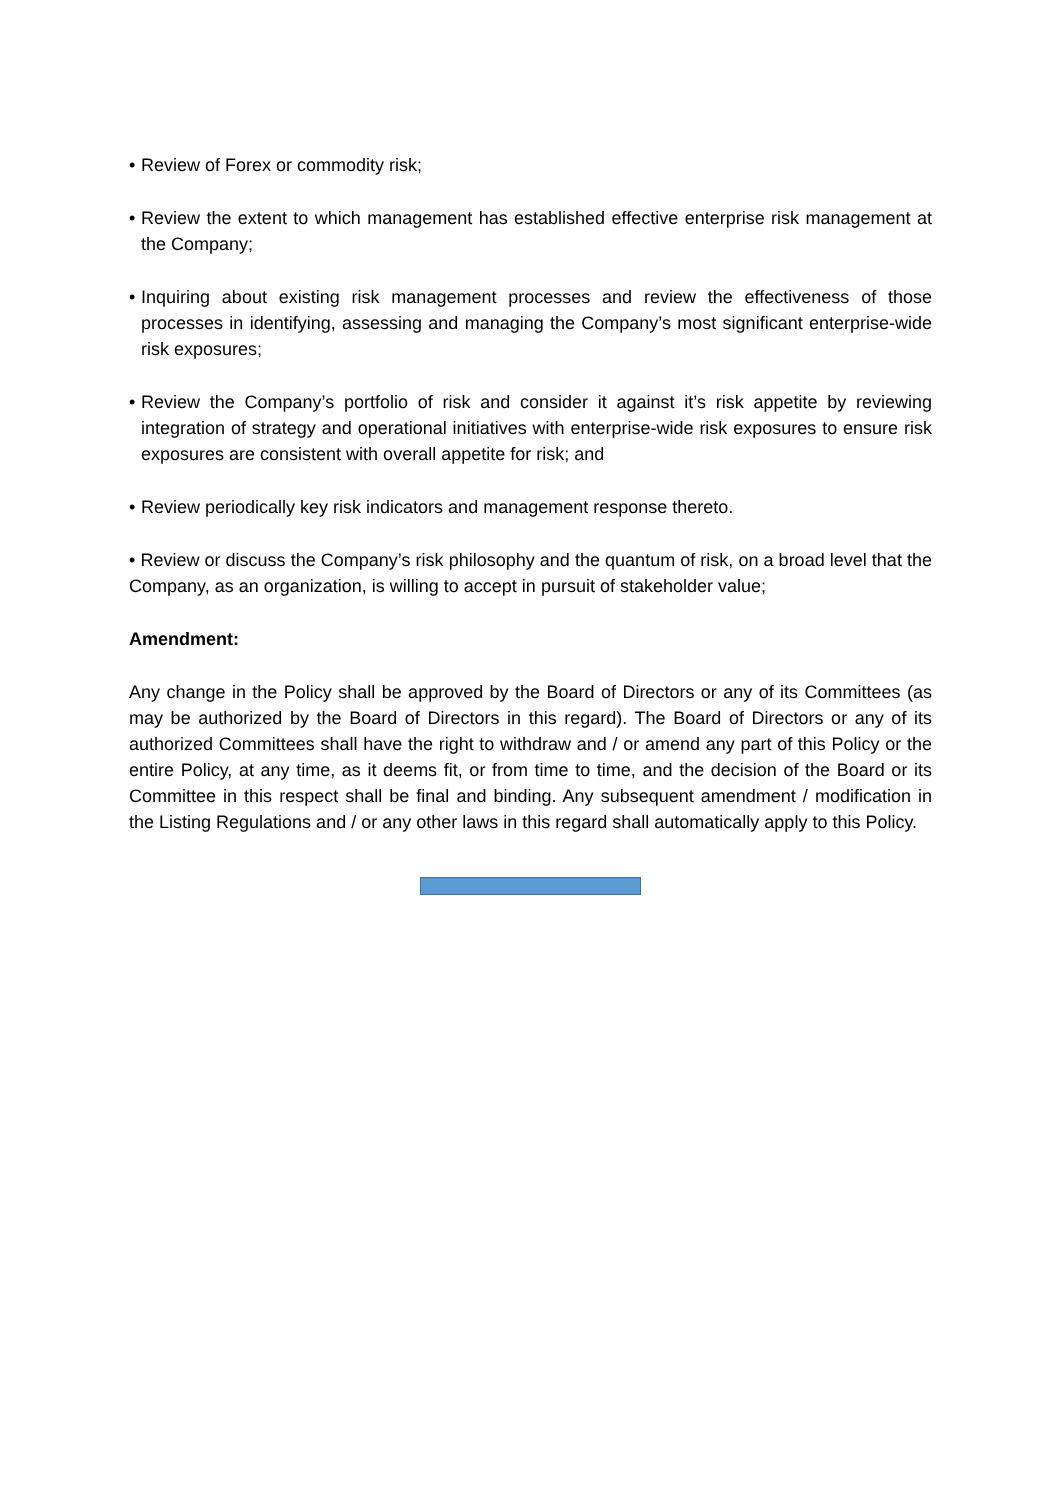• Review of Forex or commodity risk;
• Review the extent to which management has established effective enterprise risk management at the Company;
• Inquiring about existing risk management processes and review the effectiveness of those processes in identifying, assessing and managing the Company’s most significant enterprise-wide risk exposures;
• Review the Company’s portfolio of risk and consider it against it’s risk appetite by reviewing integration of strategy and operational initiatives with enterprise-wide risk exposures to ensure risk exposures are consistent with overall appetite for risk; and
• Review periodically key risk indicators and management response thereto.
• Review or discuss the Company’s risk philosophy and the quantum of risk, on a broad level that the Company, as an organization, is willing to accept in pursuit of stakeholder value;
Amendment:
Any change in the Policy shall be approved by the Board of Directors or any of its Committees (as may be authorized by the Board of Directors in this regard). The Board of Directors or any of its authorized Committees shall have the right to withdraw and / or amend any part of this Policy or the entire Policy, at any time, as it deems fit, or from time to time, and the decision of the Board or its Committee in this respect shall be final and binding. Any subsequent amendment / modification in the Listing Regulations and / or any other laws in this regard shall automatically apply to this Policy.